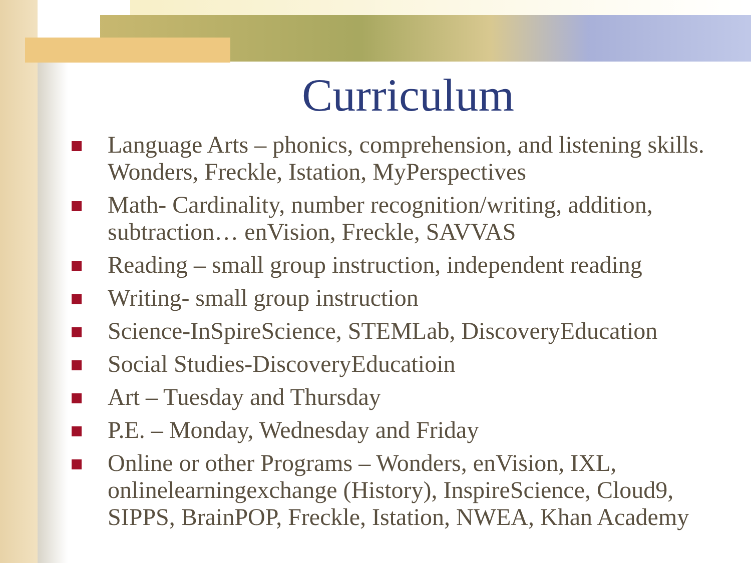Curriculum
Language Arts – phonics, comprehension, and listening skills. Wonders, Freckle, Istation, MyPerspectives
Math- Cardinality, number recognition/writing, addition, subtraction… enVision, Freckle, SAVVAS
Reading – small group instruction, independent reading
Writing- small group instruction
Science-InSpireScience, STEMLab, DiscoveryEducation
Social Studies-DiscoveryEducatioin
Art – Tuesday and Thursday
P.E. – Monday, Wednesday and Friday
Online or other Programs – Wonders, enVision, IXL, onlinelearningexchange (History), InspireScience, Cloud9, SIPPS, BrainPOP, Freckle, Istation, NWEA, Khan Academy